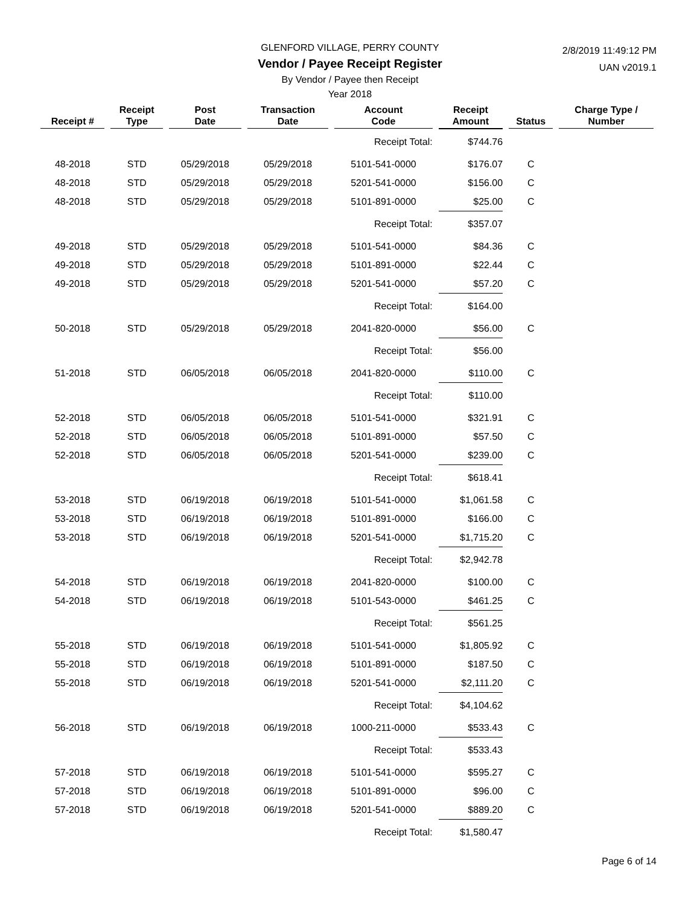GLENFORD VILLAGE, PERRY COUNTY
2/8/2019 11:49:12 PM
UAN v2019.1
Vendor / Payee Receipt Register
By Vendor / Payee then Receipt
Year 2018
| Receipt # | Receipt Type | Post Date | Transaction Date | Account Code | Receipt Amount | Status | Charge Type / Number |
| --- | --- | --- | --- | --- | --- | --- | --- |
| | | | | Receipt Total: | $744.76 | | |
| 48-2018 | STD | 05/29/2018 | 05/29/2018 | 5101-541-0000 | $176.07 | C | |
| 48-2018 | STD | 05/29/2018 | 05/29/2018 | 5201-541-0000 | $156.00 | C | |
| 48-2018 | STD | 05/29/2018 | 05/29/2018 | 5101-891-0000 | $25.00 | C | |
| | | | | Receipt Total: | $357.07 | | |
| 49-2018 | STD | 05/29/2018 | 05/29/2018 | 5101-541-0000 | $84.36 | C | |
| 49-2018 | STD | 05/29/2018 | 05/29/2018 | 5101-891-0000 | $22.44 | C | |
| 49-2018 | STD | 05/29/2018 | 05/29/2018 | 5201-541-0000 | $57.20 | C | |
| | | | | Receipt Total: | $164.00 | | |
| 50-2018 | STD | 05/29/2018 | 05/29/2018 | 2041-820-0000 | $56.00 | C | |
| | | | | Receipt Total: | $56.00 | | |
| 51-2018 | STD | 06/05/2018 | 06/05/2018 | 2041-820-0000 | $110.00 | C | |
| | | | | Receipt Total: | $110.00 | | |
| 52-2018 | STD | 06/05/2018 | 06/05/2018 | 5101-541-0000 | $321.91 | C | |
| 52-2018 | STD | 06/05/2018 | 06/05/2018 | 5101-891-0000 | $57.50 | C | |
| 52-2018 | STD | 06/05/2018 | 06/05/2018 | 5201-541-0000 | $239.00 | C | |
| | | | | Receipt Total: | $618.41 | | |
| 53-2018 | STD | 06/19/2018 | 06/19/2018 | 5101-541-0000 | $1,061.58 | C | |
| 53-2018 | STD | 06/19/2018 | 06/19/2018 | 5101-891-0000 | $166.00 | C | |
| 53-2018 | STD | 06/19/2018 | 06/19/2018 | 5201-541-0000 | $1,715.20 | C | |
| | | | | Receipt Total: | $2,942.78 | | |
| 54-2018 | STD | 06/19/2018 | 06/19/2018 | 2041-820-0000 | $100.00 | C | |
| 54-2018 | STD | 06/19/2018 | 06/19/2018 | 5101-543-0000 | $461.25 | C | |
| | | | | Receipt Total: | $561.25 | | |
| 55-2018 | STD | 06/19/2018 | 06/19/2018 | 5101-541-0000 | $1,805.92 | C | |
| 55-2018 | STD | 06/19/2018 | 06/19/2018 | 5101-891-0000 | $187.50 | C | |
| 55-2018 | STD | 06/19/2018 | 06/19/2018 | 5201-541-0000 | $2,111.20 | C | |
| | | | | Receipt Total: | $4,104.62 | | |
| 56-2018 | STD | 06/19/2018 | 06/19/2018 | 1000-211-0000 | $533.43 | C | |
| | | | | Receipt Total: | $533.43 | | |
| 57-2018 | STD | 06/19/2018 | 06/19/2018 | 5101-541-0000 | $595.27 | C | |
| 57-2018 | STD | 06/19/2018 | 06/19/2018 | 5101-891-0000 | $96.00 | C | |
| 57-2018 | STD | 06/19/2018 | 06/19/2018 | 5201-541-0000 | $889.20 | C | |
| | | | | Receipt Total: | $1,580.47 | | |
Page 6 of 14